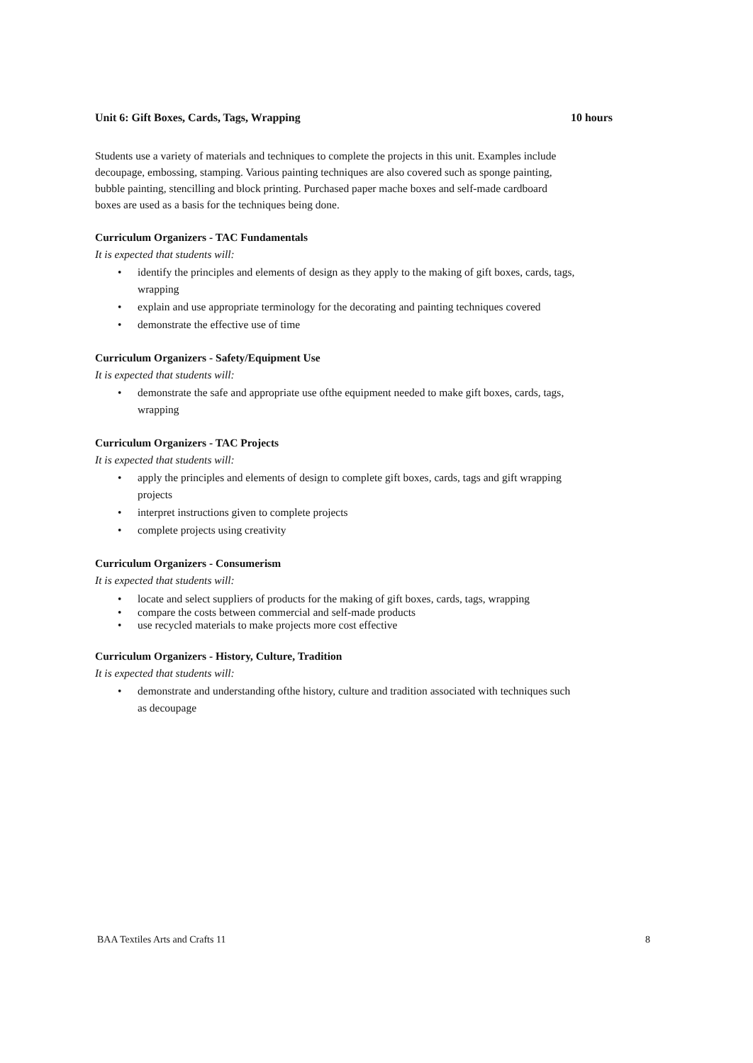Unit 6: Gift Boxes, Cards, Tags, Wrapping
10 hours
Students use a variety of materials and techniques to complete the projects in this unit. Examples include decoupage, embossing, stamping. Various painting techniques are also covered such as sponge painting, bubble painting, stencilling and block printing. Purchased paper mache boxes and self-made cardboard boxes are used as a basis for the techniques being done.
Curriculum Organizers - TAC Fundamentals
It is expected that students will:
• identify the principles and elements of design as they apply to the making of gift boxes, cards, tags, wrapping
• explain and use appropriate terminology for the decorating and painting techniques covered
• demonstrate the effective use of time
Curriculum Organizers - Safety/Equipment Use
It is expected that students will:
• demonstrate the safe and appropriate use ofthe equipment needed to make gift boxes, cards, tags, wrapping
Curriculum Organizers - TAC Projects
It is expected that students will:
• apply the principles and elements of design to complete gift boxes, cards, tags and gift wrapping projects
• interpret instructions given to complete projects
• complete projects using creativity
Curriculum Organizers - Consumerism
It is expected that students will:
• locate and select suppliers of products for the making of gift boxes, cards, tags, wrapping
• compare the costs between commercial and self-made products
• use recycled materials to make projects more cost effective
Curriculum Organizers - History, Culture, Tradition
It is expected that students will:
• demonstrate and understanding ofthe history, culture and tradition associated with techniques such as decoupage
BAA Textiles Arts and Crafts 11
8